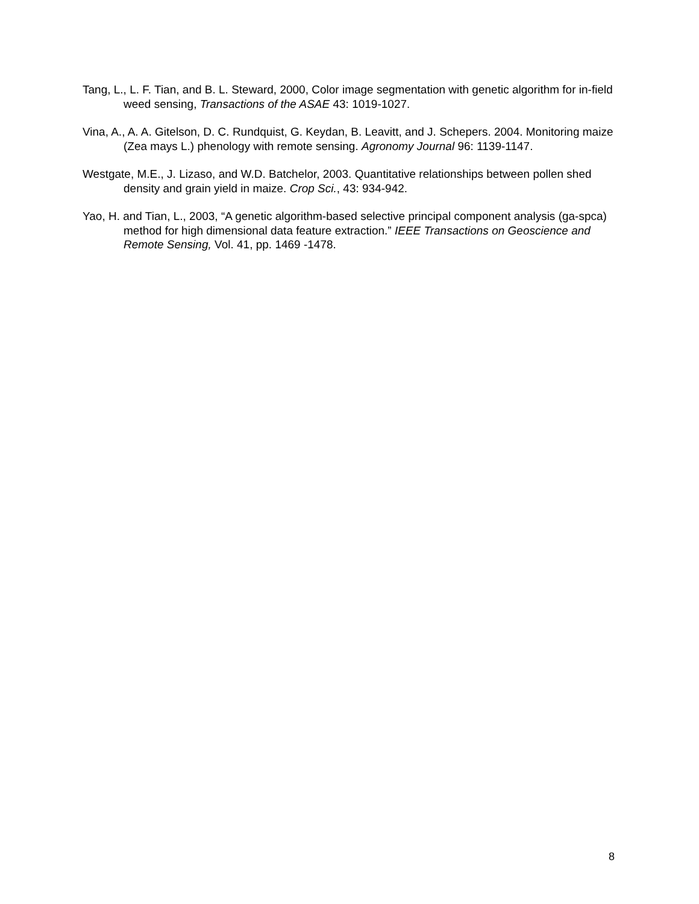Tang, L., L. F. Tian, and B. L. Steward, 2000, Color image segmentation with genetic algorithm for in-field weed sensing, Transactions of the ASAE 43: 1019-1027.
Vina, A., A. A. Gitelson, D. C. Rundquist, G. Keydan, B. Leavitt, and J. Schepers. 2004. Monitoring maize (Zea mays L.) phenology with remote sensing. Agronomy Journal 96: 1139-1147.
Westgate, M.E., J. Lizaso, and W.D. Batchelor, 2003. Quantitative relationships between pollen shed density and grain yield in maize. Crop Sci., 43: 934-942.
Yao, H. and Tian, L., 2003, “A genetic algorithm-based selective principal component analysis (ga-spca) method for high dimensional data feature extraction.” IEEE Transactions on Geoscience and Remote Sensing, Vol. 41, pp. 1469 -1478.
8